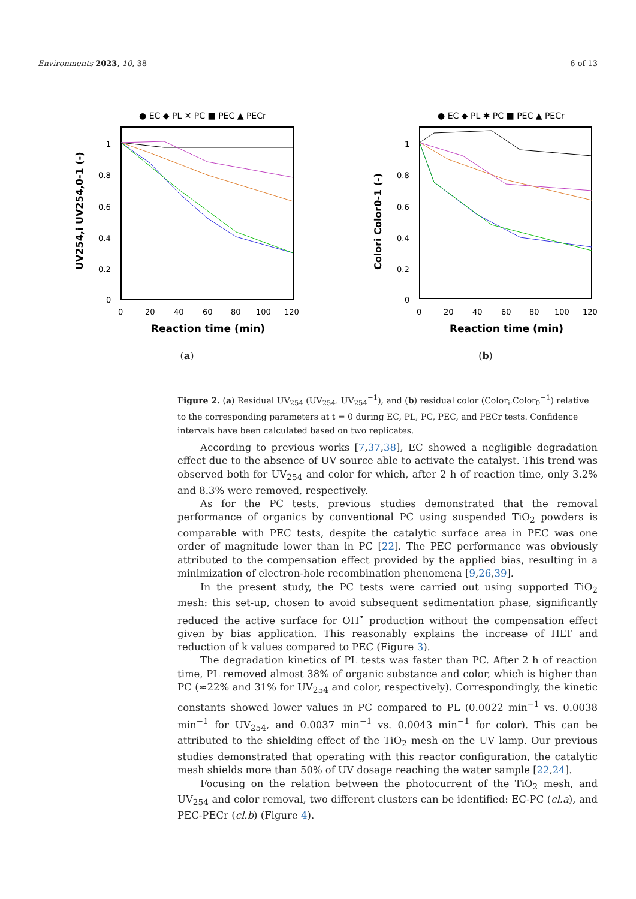Environments 2023, 10, 38 6 of 13
● EC ◆ PL ✕ PC ■ PEC ▲ PECr
1
0.8
0.6
0.4
0.2
0
0
20
40
60
80
100
120
Reaction time (min)
UV254,i UV254,0-1 (-)
(a)
● EC ◆ PL ✱ PC ■ PEC ▲ PECr
1
0.8
0.6
0.4
0.2
0
0
20
40
60
80
100
120
Reaction time (min)
Colori Color0-1 (-)
(b)
Figure 2. (a) Residual UV<sub>254</sub> (UV<sub>254</sub>. UV<sub>254</sub><sup>−1</sup>), and (b) residual color (Color<sub>i</sub>.Color<sub>0</sub><sup>−1</sup>) relative to the corresponding parameters at t = 0 during EC, PL, PC, PEC, and PECr tests. Confidence intervals have been calculated based on two replicates.
According to previous works [7,37,38], EC showed a negligible degradation effect due to the absence of UV source able to activate the catalyst. This trend was observed both for UV<sub>254</sub> and color for which, after 2 h of reaction time, only 3.2% and 8.3% were removed, respectively.
As for the PC tests, previous studies demonstrated that the removal performance of organics by conventional PC using suspended TiO<sub>2</sub> powders is comparable with PEC tests, despite the catalytic surface area in PEC was one order of magnitude lower than in PC [22]. The PEC performance was obviously attributed to the compensation effect provided by the applied bias, resulting in a minimization of electron-hole recombination phenomena [9,26,39].
In the present study, the PC tests were carried out using supported TiO<sub>2</sub> mesh: this set-up, chosen to avoid subsequent sedimentation phase, significantly reduced the active surface for OH<sup>•</sup> production without the compensation effect given by bias application. This reasonably explains the increase of HLT and reduction of k values compared to PEC (Figure 3).
The degradation kinetics of PL tests was faster than PC. After 2 h of reaction time, PL removed almost 38% of organic substance and color, which is higher than PC (≈22% and 31% for UV<sub>254</sub> and color, respectively). Correspondingly, the kinetic constants showed lower values in PC compared to PL (0.0022 min<sup>−1</sup> vs. 0.0038 min<sup>−1</sup> for UV<sub>254</sub>, and 0.0037 min<sup>−1</sup> vs. 0.0043 min<sup>−1</sup> for color). This can be attributed to the shielding effect of the TiO<sub>2</sub> mesh on the UV lamp. Our previous studies demonstrated that operating with this reactor configuration, the catalytic mesh shields more than 50% of UV dosage reaching the water sample [22,24].
Focusing on the relation between the photocurrent of the TiO<sub>2</sub> mesh, and UV<sub>254</sub> and color removal, two different clusters can be identified: EC-PC (cl.a), and PEC-PECr (cl.b) (Figure 4).